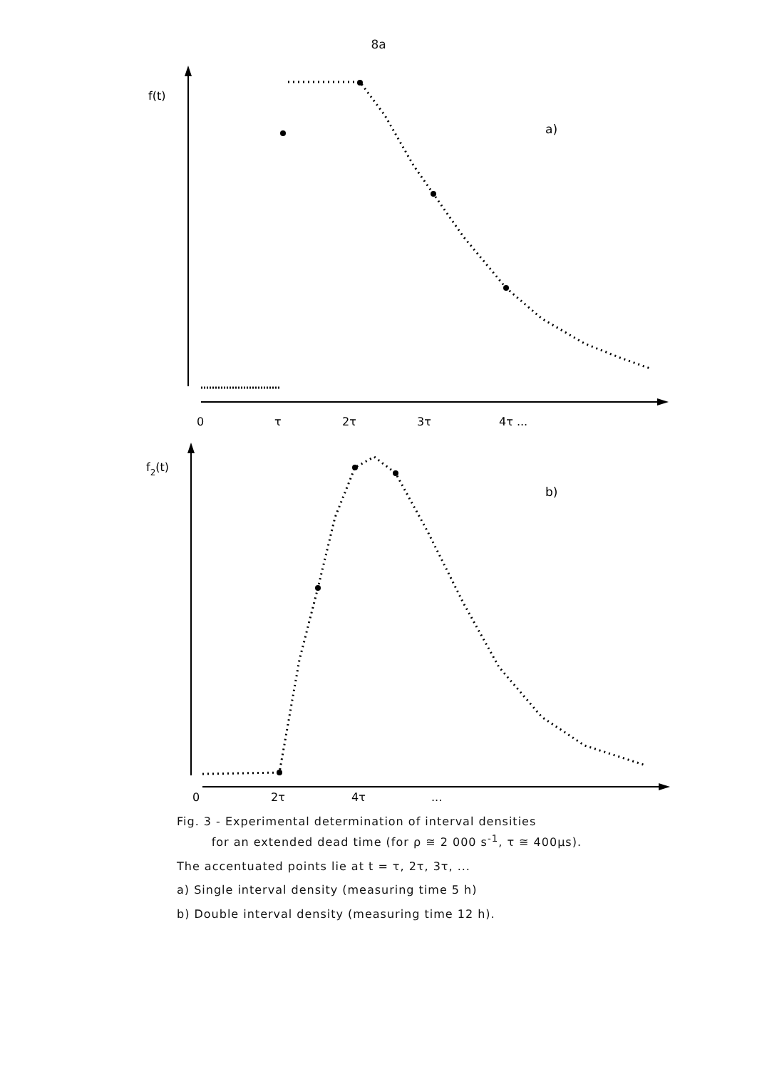8a
f(t)
a)
0
τ
2τ
3τ
4τ ...
f2(t)
b)
0
2τ
4τ
...
Fig. 3 - Experimental determination of interval densities
for an extended dead time (for ρ ≅ 2 000 s<sup>-1</sup>, τ ≅ 400μs).
The accentuated points lie at t = τ, 2τ, 3τ, ...
a) Single interval density (measuring time 5 h)
b) Double interval density (measuring time 12 h).